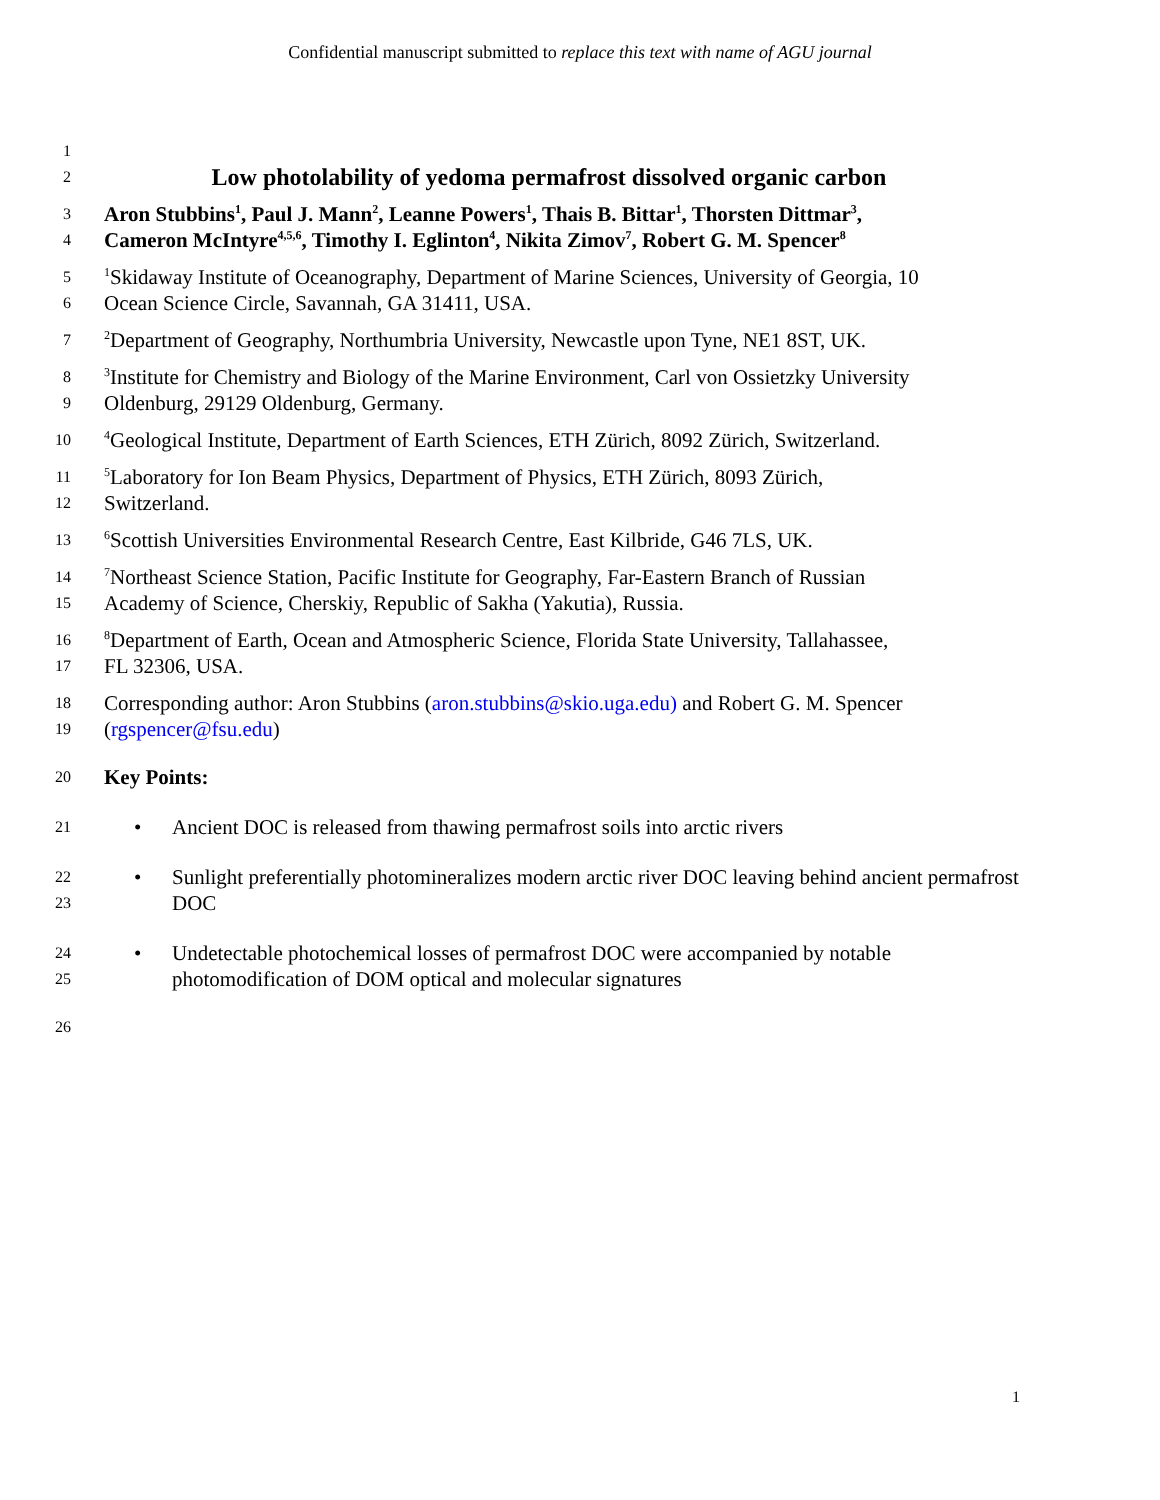Confidential manuscript submitted to replace this text with name of AGU journal
1
2 Low photolability of yedoma permafrost dissolved organic carbon
3 Aron Stubbins<sup>1</sup>, Paul J. Mann<sup>2</sup>, Leanne Powers<sup>1</sup>, Thais B. Bittar<sup>1</sup>, Thorsten Dittmar<sup>3</sup>,
4 Cameron McIntyre<sup>4,5,6</sup>, Timothy I. Eglinton<sup>4</sup>, Nikita Zimov<sup>7</sup>, Robert G. M. Spencer<sup>8</sup>
5<sup>1</sup>Skidaway Institute of Oceanography, Department of Marine Sciences, University of Georgia, 10
6 Ocean Science Circle, Savannah, GA 31411, USA.
7<sup>2</sup>Department of Geography, Northumbria University, Newcastle upon Tyne, NE1 8ST, UK.
8<sup>3</sup>Institute for Chemistry and Biology of the Marine Environment, Carl von Ossietzky University
9 Oldenburg, 29129 Oldenburg, Germany.
10<sup>4</sup>Geological Institute, Department of Earth Sciences, ETH Zürich, 8092 Zürich, Switzerland.
11<sup>5</sup>Laboratory for Ion Beam Physics, Department of Physics, ETH Zürich, 8093 Zürich,
12 Switzerland.
13<sup>6</sup>Scottish Universities Environmental Research Centre, East Kilbride, G46 7LS, UK.
14<sup>7</sup>Northeast Science Station, Pacific Institute for Geography, Far-Eastern Branch of Russian
15 Academy of Science, Cherskiy, Republic of Sakha (Yakutia), Russia.
16<sup>8</sup>Department of Earth, Ocean and Atmospheric Science, Florida State University, Tallahassee,
17 FL 32306, USA.
18 Corresponding author: Aron Stubbins (aron.stubbins@skio.uga.edu) and Robert G. M. Spencer
19 (rgspencer@fsu.edu)
20 Key Points:
21 • Ancient DOC is released from thawing permafrost soils into arctic rivers
22
23 • Sunlight preferentially photomineralizes modern arctic river DOC leaving behind ancient permafrost DOC
24
25 • Undetectable photochemical losses of permafrost DOC were accompanied by notable photomodification of DOM optical and molecular signatures
26
1